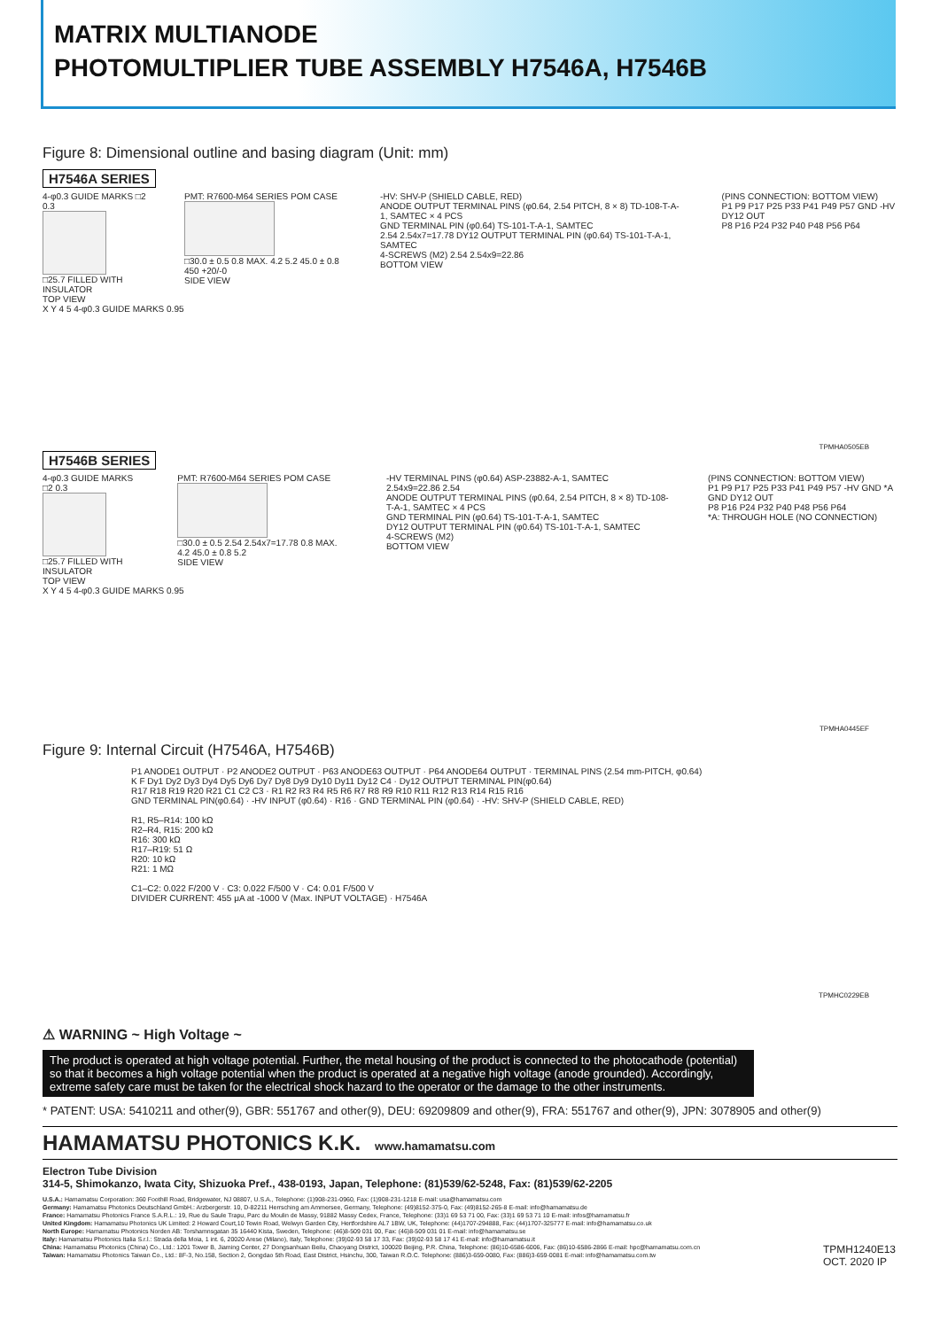MATRIX MULTIANODE
PHOTOMULTIPLIER TUBE ASSEMBLY H7546A, H7546B
Figure 8: Dimensional outline and basing diagram (Unit: mm)
H7546A SERIES
4-φ0.3 GUIDE MARKS □2 0.3
□25.7 FILLED WITH INSULATOR
TOP VIEW
PMT: R7600-M64 SERIES POM CASE
□30.0 ± 0.5 0.8 MAX. 4.2 5.2 45.0 ± 0.8 450 +20/-0
SIDE VIEW
-HV: SHV-P (SHIELD CABLE, RED)
ANODE OUTPUT TERMINAL PINS (φ0.64, 2.54 PITCH, 8 × 8) TD-108-T-A-1, SAMTEC × 4 PCS
GND TERMINAL PIN (φ0.64) TS-101-T-A-1, SAMTEC
2.54 2.54x7=17.78 DY12 OUTPUT TERMINAL PIN (φ0.64) TS-101-T-A-1, SAMTEC
4-SCREWS (M2) 2.54 2.54x9=22.86
BOTTOM VIEW
(PINS CONNECTION: BOTTOM VIEW)
P1 P9 P17 P25 P33 P41 P49 P57 GND -HV DY12 OUT
P8 P16 P24 P32 P40 P48 P56 P64
X Y 4 5 4-φ0.3 GUIDE MARKS 0.95
TPMHA0505EB
H7546B SERIES
4-φ0.3 GUIDE MARKS □2 0.3
□25.7 FILLED WITH INSULATOR
TOP VIEW
PMT: R7600-M64 SERIES POM CASE
□30.0 ± 0.5 2.54 2.54x7=17.78 0.8 MAX. 4.2 45.0 ± 0.8 5.2
SIDE VIEW
-HV TERMINAL PINS (φ0.64) ASP-23882-A-1, SAMTEC
2.54x9=22.86 2.54
ANODE OUTPUT TERMINAL PINS (φ0.64, 2.54 PITCH, 8 × 8) TD-108-T-A-1, SAMTEC × 4 PCS
GND TERMINAL PIN (φ0.64) TS-101-T-A-1, SAMTEC
DY12 OUTPUT TERMINAL PIN (φ0.64) TS-101-T-A-1, SAMTEC
4-SCREWS (M2)
BOTTOM VIEW
(PINS CONNECTION: BOTTOM VIEW)
P1 P9 P17 P25 P33 P41 P49 P57 -HV GND *A GND DY12 OUT
P8 P16 P24 P32 P40 P48 P56 P64
*A: THROUGH HOLE (NO CONNECTION)
X Y 4 5 4-φ0.3 GUIDE MARKS 0.95
TPMHA0445EF
Figure 9: Internal Circuit (H7546A, H7546B)
P1 ANODE1 OUTPUT · P2 ANODE2 OUTPUT · P63 ANODE63 OUTPUT · P64 ANODE64 OUTPUT · TERMINAL PINS (2.54 mm-PITCH, φ0.64)
K F Dy1 Dy2 Dy3 Dy4 Dy5 Dy6 Dy7 Dy8 Dy9 Dy10 Dy11 Dy12 C4 · Dy12 OUTPUT TERMINAL PIN(φ0.64)
R17 R18 R19 R20 R21 C1 C2 C3 · R1 R2 R3 R4 R5 R6 R7 R8 R9 R10 R11 R12 R13 R14 R15 R16
GND TERMINAL PIN(φ0.64) · -HV INPUT (φ0.64) · R16 · GND TERMINAL PIN (φ0.64) · -HV: SHV-P (SHIELD CABLE, RED)
R1, R5–R14: 100 kΩ
R2–R4, R15: 200 kΩ
R16: 300 kΩ
R17–R19: 51 Ω
R20: 10 kΩ
R21: 1 MΩ
C1–C2: 0.022 F/200 V · C3: 0.022 F/500 V · C4: 0.01 F/500 V
DIVIDER CURRENT: 455 μA at -1000 V (Max. INPUT VOLTAGE) · H7546A
TPMHC0229EB
⚠ WARNING ~ High Voltage ~
The product is operated at high voltage potential. Further, the metal housing of the product is connected to the photocathode (potential) so that it becomes a high voltage potential when the product is operated at a negative high voltage (anode grounded). Accordingly, extreme safety care must be taken for the electrical shock hazard to the operator or the damage to the other instruments.
* PATENT: USA: 5410211 and other(9), GBR: 551767 and other(9), DEU: 69209809 and other(9), FRA: 551767 and other(9), JPN: 3078905 and other(9)
HAMAMATSU PHOTONICS K.K. www.hamamatsu.com
Electron Tube Division
314-5, Shimokanzo, Iwata City, Shizuoka Pref., 438-0193, Japan, Telephone: (81)539/62-5248, Fax: (81)539/62-2205
U.S.A.: Hamamatsu Corporation: 360 Foothill Road, Bridgewater, NJ 08807, U.S.A., Telephone: (1)908-231-0960, Fax: (1)908-231-1218 E-mail: usa@hamamatsu.com
Germany: Hamamatsu Photonics Deutschland GmbH.: Arzbergerstr. 10, D-82211 Herrsching am Ammersee, Germany, Telephone: (49)8152-375-0, Fax: (49)8152-265-8 E-mail: info@hamamatsu.de
France: Hamamatsu Photonics France S.A.R.L.: 19, Rue du Saule Trapu, Parc du Moulin de Massy, 91882 Massy Cedex, France, Telephone: (33)1 69 53 71 00, Fax: (33)1 69 53 71 10 E-mail: infos@hamamatsu.fr
United Kingdom: Hamamatsu Photonics UK Limited: 2 Howard Court,10 Tewin Road, Welwyn Garden City, Hertfordshire AL7 1BW, UK, Telephone: (44)1707-294888, Fax: (44)1707-325777 E-mail: info@hamamatsu.co.uk
North Europe: Hamamatsu Photonics Norden AB: Torshamnsgatan 35 16440 Kista, Sweden, Telephone: (46)8-509 031 00, Fax: (46)8-509 031 01 E-mail: info@hamamatsu.se
Italy: Hamamatsu Photonics Italia S.r.l.: Strada della Moia, 1 int. 6, 20020 Arese (Milano), Italy, Telephone: (39)02-93 58 17 33, Fax: (39)02-93 58 17 41 E-mail: info@hamamatsu.it
China: Hamamatsu Photonics (China) Co., Ltd.: 1201 Tower B, Jiaming Center, 27 Dongsanhuan Beilu, Chaoyang District, 100020 Beijing, P.R. China, Telephone: (86)10-6586-6006, Fax: (86)10-6586-2866 E-mail: hpc@hamamatsu.com.cn
Taiwan: Hamamatsu Photonics Taiwan Co., Ltd.: 8F-3, No.158, Section 2, Gongdao 5th Road, East District, Hsinchu, 300, Taiwan R.O.C. Telephone: (886)3-659-0080, Fax: (886)3-659-0081 E-mail: info@hamamatsu.com.tw
TPMH1240E13
OCT. 2020 IP